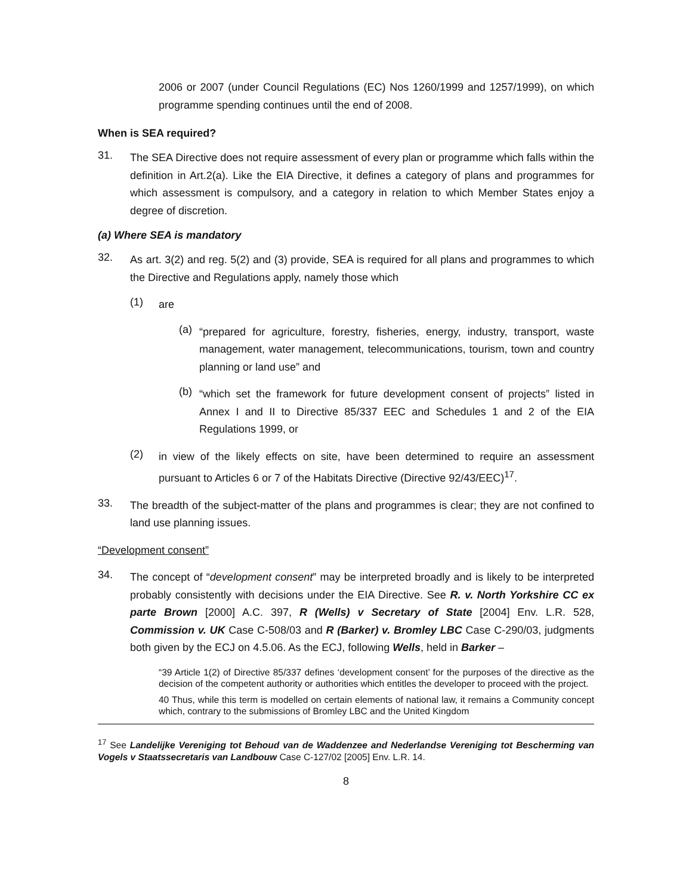2006 or 2007 (under Council Regulations (EC) Nos 1260/1999 and 1257/1999), on which programme spending continues until the end of 2008.
When is SEA required?
31.
The SEA Directive does not require assessment of every plan or programme which falls within the definition in Art.2(a). Like the EIA Directive, it defines a category of plans and programmes for which assessment is compulsory, and a category in relation to which Member States enjoy a degree of discretion.
(a) Where SEA is mandatory
32.
As art. 3(2) and reg. 5(2) and (3) provide, SEA is required for all plans and programmes to which the Directive and Regulations apply, namely those which
(1)
are
(a)
“prepared for agriculture, forestry, fisheries, energy, industry, transport, waste management, water management, telecommunications, tourism, town and country planning or land use” and
(b)
“which set the framework for future development consent of projects” listed in Annex I and II to Directive 85/337 EEC and Schedules 1 and 2 of the EIA Regulations 1999, or
(2)
in view of the likely effects on site, have been determined to require an assessment pursuant to Articles 6 or 7 of the Habitats Directive (Directive 92/43/EEC)<sup>17</sup>.
33.
The breadth of the subject-matter of the plans and programmes is clear; they are not confined to land use planning issues.
“Development consent”
34.
The concept of “development consent” may be interpreted broadly and is likely to be interpreted probably consistently with decisions under the EIA Directive. See R. v. North Yorkshire CC ex parte Brown [2000] A.C. 397, R (Wells) v Secretary of State [2004] Env. L.R. 528, Commission v. UK Case C-508/03 and R (Barker) v. Bromley LBC Case C-290/03, judgments both given by the ECJ on 4.5.06. As the ECJ, following Wells, held in Barker –
“39 Article 1(2) of Directive 85/337 defines ‘development consent’ for the purposes of the directive as the decision of the competent authority or authorities which entitles the developer to proceed with the project.
40 Thus, while this term is modelled on certain elements of national law, it remains a Community concept which, contrary to the submissions of Bromley LBC and the United Kingdom
<sup>17</sup> See Landelijke Vereniging tot Behoud van de Waddenzee and Nederlandse Vereniging tot Bescherming van Vogels v Staatssecretaris van Landbouw Case C-127/02 [2005] Env. L.R. 14.
8